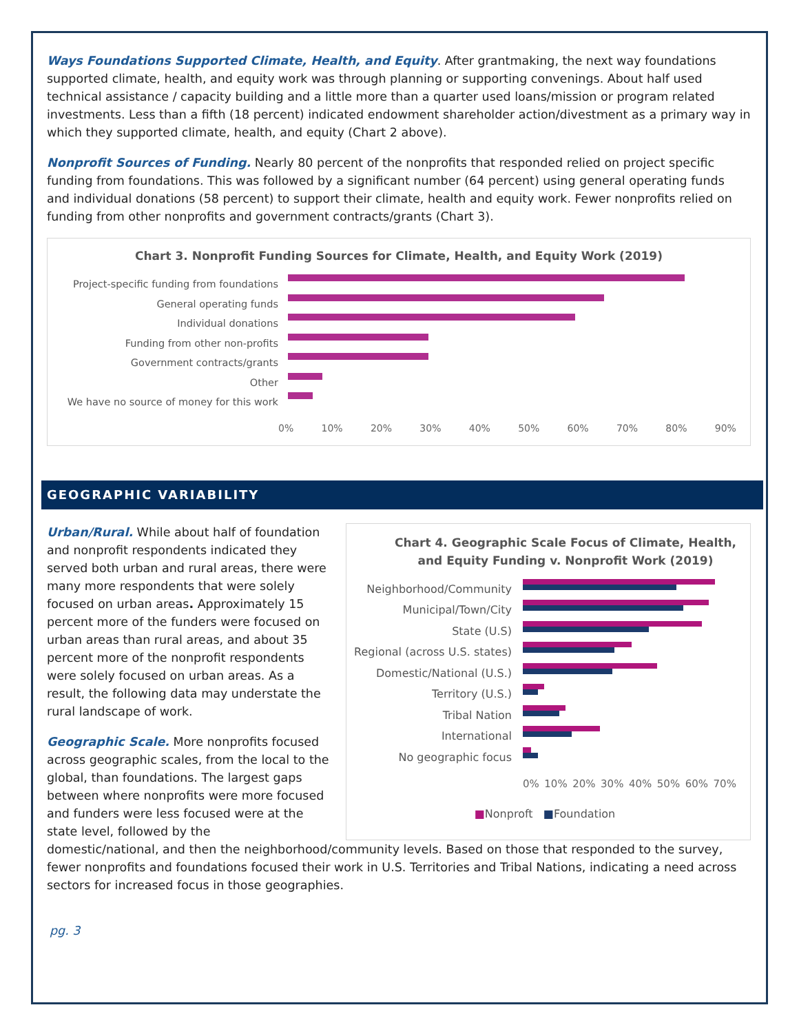Ways Foundations Supported Climate, Health, and Equity. After grantmaking, the next way foundations supported climate, health, and equity work was through planning or supporting convenings. About half used technical assistance / capacity building and a little more than a quarter used loans/mission or program related investments. Less than a fifth (18 percent) indicated endowment shareholder action/divestment as a primary way in which they supported climate, health, and equity (Chart 2 above).
Nonprofit Sources of Funding. Nearly 80 percent of the nonprofits that responded relied on project specific funding from foundations. This was followed by a significant number (64 percent) using general operating funds and individual donations (58 percent) to support their climate, health and equity work. Fewer nonprofits relied on funding from other nonprofits and government contracts/grants (Chart 3).
Chart 3. Nonprofit Funding Sources for Climate, Health, and Equity Work (2019)
Project-specific funding from foundations
General operating funds
Individual donations
Funding from other non-profits
Government contracts/grants
Other
We have no source of money for this work
0% 10% 20% 30% 40% 50% 60% 70% 80% 90%
GEOGRAPHIC VARIABILITY
Urban/Rural. While about half of foundation and nonprofit respondents indicated they served both urban and rural areas, there were many more respondents that were solely focused on urban areas. Approximately 15 percent more of the funders were focused on urban areas than rural areas, and about 35 percent more of the nonprofit respondents were solely focused on urban areas. As a result, the following data may understate the rural landscape of work.
Geographic Scale. More nonprofits focused across geographic scales, from the local to the global, than foundations. The largest gaps between where nonprofits were more focused and funders were less focused were at the state level, followed by the
Chart 4. Geographic Scale Focus of Climate, Health, and Equity Funding v. Nonprofit Work (2019)
Neighborhood/Community
Municipal/Town/City
State (U.S)
Regional (across U.S. states)
Domestic/National (U.S.)
Territory (U.S.)
Tribal Nation
International
No geographic focus
0% 10% 20% 30% 40% 50% 60% 70%
■Nonproft ■Foundation
domestic/national, and then the neighborhood/community levels. Based on those that responded to the survey, fewer nonprofits and foundations focused their work in U.S. Territories and Tribal Nations, indicating a need across sectors for increased focus in those geographies.
pg. 3